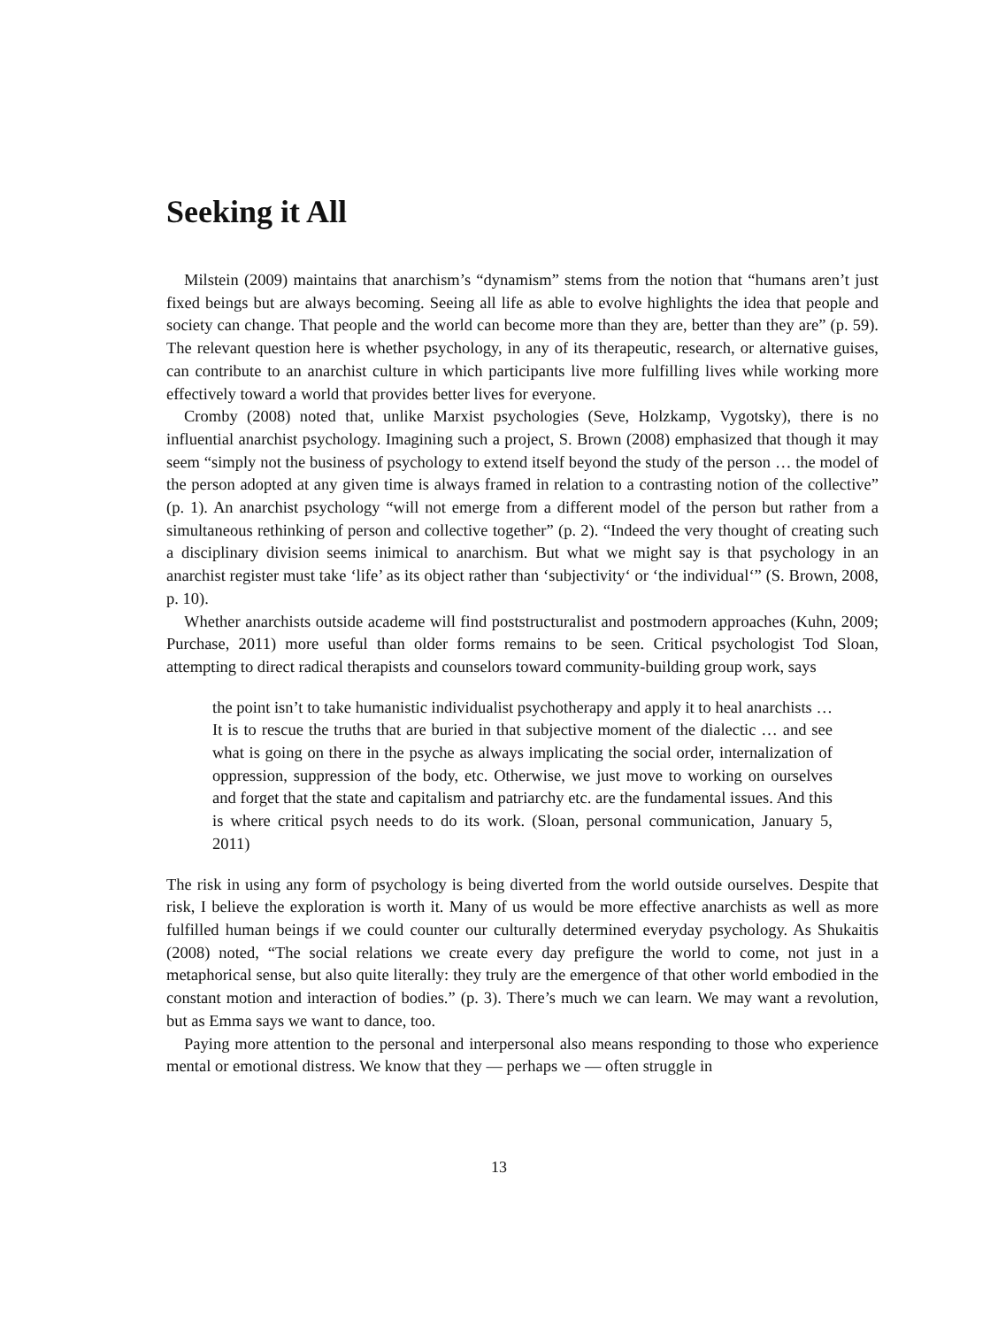Seeking it All
Milstein (2009) maintains that anarchism’s “dynamism” stems from the notion that “humans aren’t just fixed beings but are always becoming. Seeing all life as able to evolve highlights the idea that people and society can change. That people and the world can become more than they are, better than they are” (p. 59). The relevant question here is whether psychology, in any of its therapeutic, research, or alternative guises, can contribute to an anarchist culture in which participants live more fulfilling lives while working more effectively toward a world that provides better lives for everyone.
Cromby (2008) noted that, unlike Marxist psychologies (Seve, Holzkamp, Vygotsky), there is no influential anarchist psychology. Imagining such a project, S. Brown (2008) emphasized that though it may seem “simply not the business of psychology to extend itself beyond the study of the person … the model of the person adopted at any given time is always framed in relation to a contrasting notion of the collective” (p. 1). An anarchist psychology “will not emerge from a different model of the person but rather from a simultaneous rethinking of person and collective together” (p. 2). “Indeed the very thought of creating such a disciplinary division seems inimical to anarchism. But what we might say is that psychology in an anarchist register must take ‘life’ as its object rather than ‘subjectivity‘ or ‘the individual‘” (S. Brown, 2008, p. 10).
Whether anarchists outside academe will find poststructuralist and postmodern approaches (Kuhn, 2009; Purchase, 2011) more useful than older forms remains to be seen. Critical psychologist Tod Sloan, attempting to direct radical therapists and counselors toward community-building group work, says
the point isn’t to take humanistic individualist psychotherapy and apply it to heal anarchists … It is to rescue the truths that are buried in that subjective moment of the dialectic … and see what is going on there in the psyche as always implicating the social order, internalization of oppression, suppression of the body, etc. Otherwise, we just move to working on ourselves and forget that the state and capitalism and patriarchy etc. are the fundamental issues. And this is where critical psych needs to do its work. (Sloan, personal communication, January 5, 2011)
The risk in using any form of psychology is being diverted from the world outside ourselves. Despite that risk, I believe the exploration is worth it. Many of us would be more effective anarchists as well as more fulfilled human beings if we could counter our culturally determined everyday psychology. As Shukaitis (2008) noted, “The social relations we create every day prefigure the world to come, not just in a metaphorical sense, but also quite literally: they truly are the emergence of that other world embodied in the constant motion and interaction of bodies.” (p. 3). There’s much we can learn. We may want a revolution, but as Emma says we want to dance, too.
Paying more attention to the personal and interpersonal also means responding to those who experience mental or emotional distress. We know that they — perhaps we — often struggle in
13